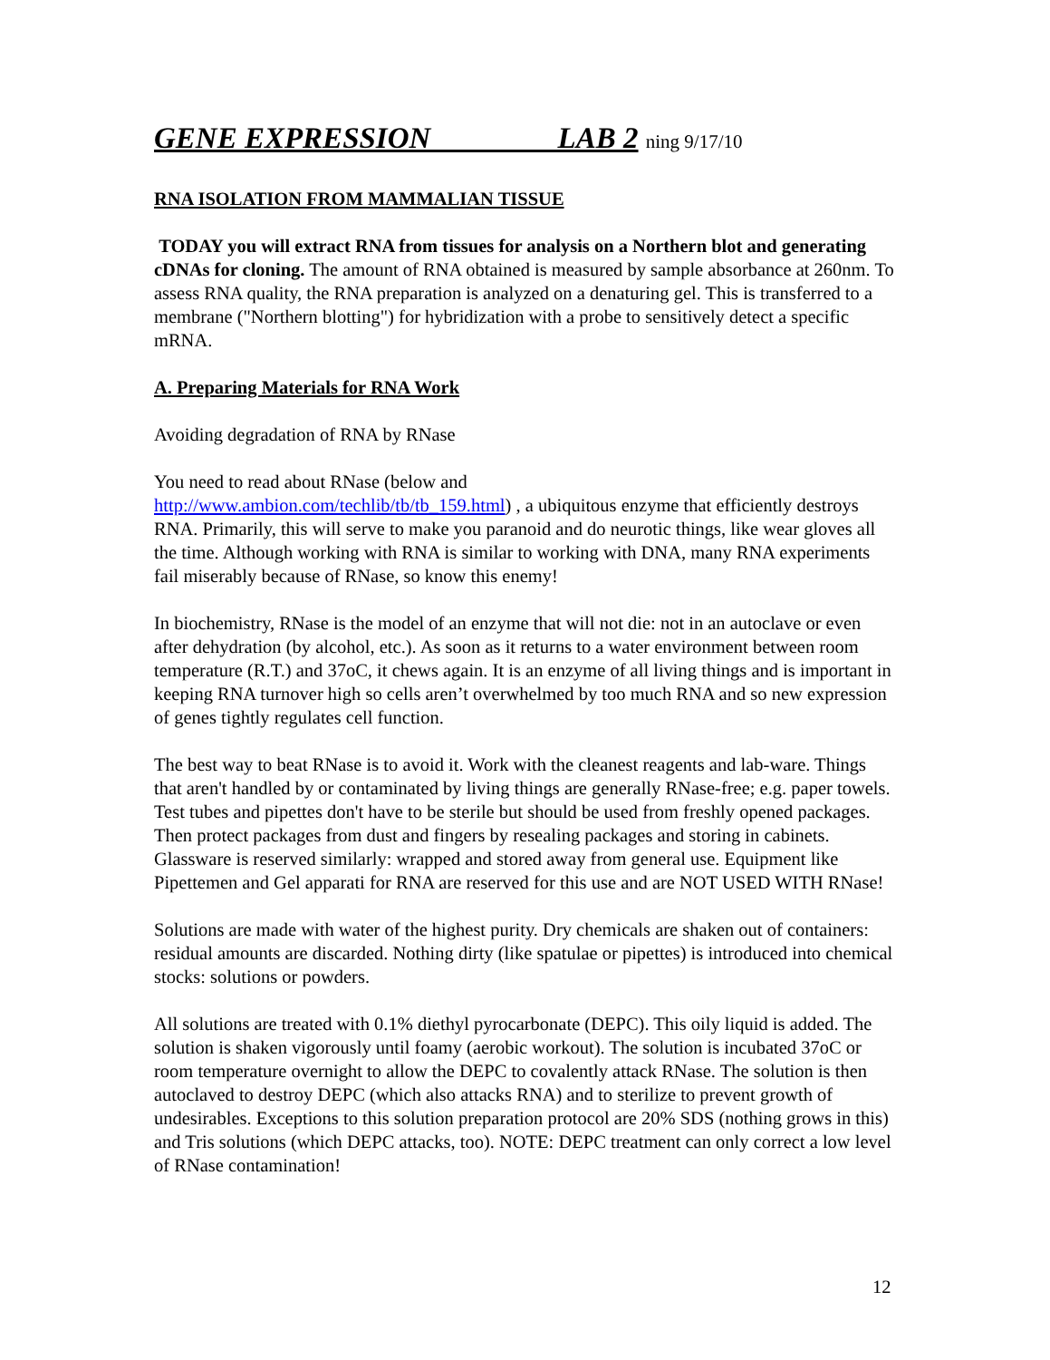GENE EXPRESSION LAB 2 ning 9/17/10
RNA ISOLATION FROM MAMMALIAN TISSUE
TODAY you will extract RNA from tissues for analysis on a Northern blot and generating cDNAs for cloning. The amount of RNA obtained is measured by sample absorbance at 260nm. To assess RNA quality, the RNA preparation is analyzed on a denaturing gel. This is transferred to a membrane ("Northern blotting") for hybridization with a probe to sensitively detect a specific mRNA.
A. Preparing Materials for RNA Work
Avoiding degradation of RNA by RNase
You need to read about RNase (below and
http://www.ambion.com/techlib/tb/tb_159.html) , a ubiquitous enzyme that efficiently destroys RNA. Primarily, this will serve to make you paranoid and do neurotic things, like wear gloves all the time. Although working with RNA is similar to working with DNA, many RNA experiments fail miserably because of RNase, so know this enemy!
In biochemistry, RNase is the model of an enzyme that will not die: not in an autoclave or even after dehydration (by alcohol, etc.). As soon as it returns to a water environment between room temperature (R.T.) and 37oC, it chews again. It is an enzyme of all living things and is important in keeping RNA turnover high so cells aren’t overwhelmed by too much RNA and so new expression of genes tightly regulates cell function.
The best way to beat RNase is to avoid it. Work with the cleanest reagents and lab-ware. Things that aren't handled by or contaminated by living things are generally RNase-free; e.g. paper towels. Test tubes and pipettes don't have to be sterile but should be used from freshly opened packages. Then protect packages from dust and fingers by resealing packages and storing in cabinets. Glassware is reserved similarly: wrapped and stored away from general use. Equipment like Pipettemen and Gel apparati for RNA are reserved for this use and are NOT USED WITH RNase!
Solutions are made with water of the highest purity. Dry chemicals are shaken out of containers: residual amounts are discarded. Nothing dirty (like spatulae or pipettes) is introduced into chemical stocks: solutions or powders.
All solutions are treated with 0.1% diethyl pyrocarbonate (DEPC). This oily liquid is added. The solution is shaken vigorously until foamy (aerobic workout). The solution is incubated 37oC or room temperature overnight to allow the DEPC to covalently attack RNase. The solution is then autoclaved to destroy DEPC (which also attacks RNA) and to sterilize to prevent growth of undesirables. Exceptions to this solution preparation protocol are 20% SDS (nothing grows in this) and Tris solutions (which DEPC attacks, too). NOTE: DEPC treatment can only correct a low level of RNase contamination!
12